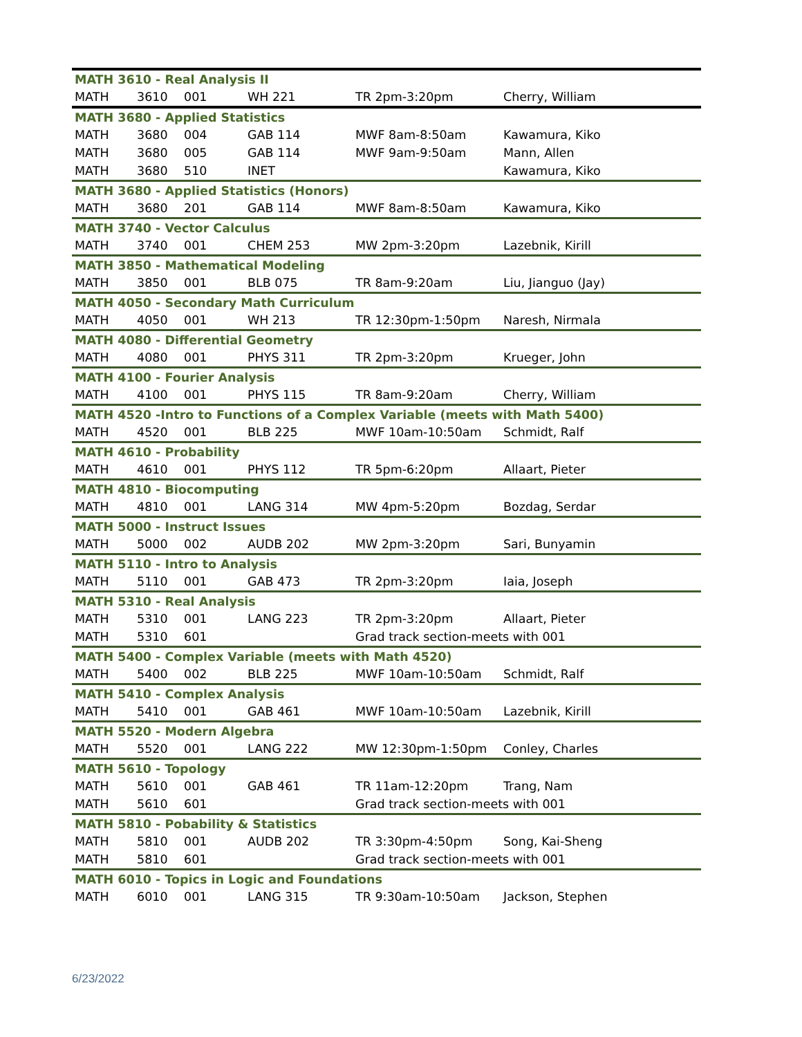| MATH 3610 - Real Analysis II | | | | | |
| MATH | 3610 | 001 | WH 221 | TR 2pm-3:20pm | Cherry, William |
| MATH 3680 - Applied Statistics | | | | | |
| MATH | 3680 | 004 | GAB 114 | MWF 8am-8:50am | Kawamura, Kiko |
| MATH | 3680 | 005 | GAB 114 | MWF 9am-9:50am | Mann, Allen |
| MATH | 3680 | 510 | INET | | Kawamura, Kiko |
| MATH 3680 - Applied Statistics (Honors) | | | | | |
| MATH | 3680 | 201 | GAB 114 | MWF 8am-8:50am | Kawamura, Kiko |
| MATH 3740 - Vector Calculus | | | | | |
| MATH | 3740 | 001 | CHEM 253 | MW 2pm-3:20pm | Lazebnik, Kirill |
| MATH 3850 - Mathematical Modeling | | | | | |
| MATH | 3850 | 001 | BLB 075 | TR 8am-9:20am | Liu, Jianguo (Jay) |
| MATH 4050 - Secondary Math Curriculum | | | | | |
| MATH | 4050 | 001 | WH 213 | TR 12:30pm-1:50pm | Naresh, Nirmala |
| MATH 4080 - Differential Geometry | | | | | |
| MATH | 4080 | 001 | PHYS 311 | TR 2pm-3:20pm | Krueger, John |
| MATH 4100 - Fourier Analysis | | | | | |
| MATH | 4100 | 001 | PHYS 115 | TR 8am-9:20am | Cherry, William |
| MATH 4520 -Intro to Functions of a Complex Variable (meets with Math 5400) | | | | | |
| MATH | 4520 | 001 | BLB 225 | MWF 10am-10:50am | Schmidt, Ralf |
| MATH 4610 - Probability | | | | | |
| MATH | 4610 | 001 | PHYS 112 | TR 5pm-6:20pm | Allaart, Pieter |
| MATH 4810 - Biocomputing | | | | | |
| MATH | 4810 | 001 | LANG 314 | MW 4pm-5:20pm | Bozdag, Serdar |
| MATH 5000 - Instruct Issues | | | | | |
| MATH | 5000 | 002 | AUDB 202 | MW 2pm-3:20pm | Sari, Bunyamin |
| MATH 5110 - Intro to Analysis | | | | | |
| MATH | 5110 | 001 | GAB 473 | TR 2pm-3:20pm | Iaia, Joseph |
| MATH 5310 - Real Analysis | | | | | |
| MATH | 5310 | 001 | LANG 223 | TR 2pm-3:20pm | Allaart, Pieter |
| MATH | 5310 | 601 | | Grad track section-meets with 001 | |
| MATH 5400 - Complex Variable (meets with Math 4520) | | | | | |
| MATH | 5400 | 002 | BLB 225 | MWF 10am-10:50am | Schmidt, Ralf |
| MATH 5410 - Complex Analysis | | | | | |
| MATH | 5410 | 001 | GAB 461 | MWF 10am-10:50am | Lazebnik, Kirill |
| MATH 5520 - Modern Algebra | | | | | |
| MATH | 5520 | 001 | LANG 222 | MW 12:30pm-1:50pm | Conley, Charles |
| MATH 5610 - Topology | | | | | |
| MATH | 5610 | 001 | GAB 461 | TR 11am-12:20pm | Trang, Nam |
| MATH | 5610 | 601 | | Grad track section-meets with 001 | |
| MATH 5810 - Pobability & Statistics | | | | | |
| MATH | 5810 | 001 | AUDB 202 | TR 3:30pm-4:50pm | Song, Kai-Sheng |
| MATH | 5810 | 601 | | Grad track section-meets with 001 | |
| MATH 6010 - Topics in Logic and Foundations | | | | | |
| MATH | 6010 | 001 | LANG 315 | TR 9:30am-10:50am | Jackson, Stephen |
6/23/2022